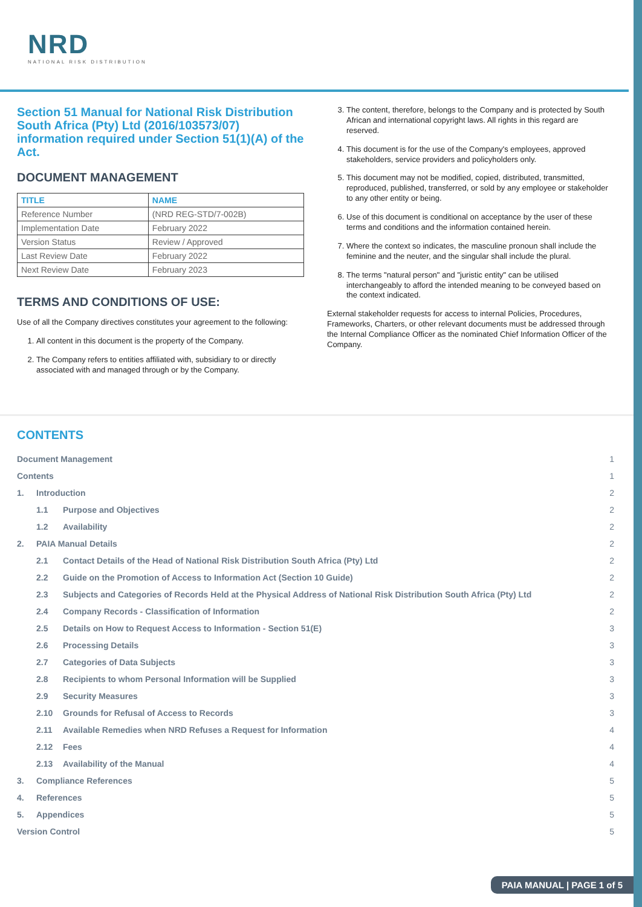NRD
NATIONAL RISK DISTRIBUTION
Section 51 Manual for National Risk Distribution South Africa (Pty) Ltd (2016/103573/07) information required under Section 51(1)(A) of the Act.
DOCUMENT MANAGEMENT
| TITLE | NAME |
| --- | --- |
| Reference Number | (NRD REG-STD/7-002B) |
| Implementation Date | February 2022 |
| Version Status | Review / Approved |
| Last Review Date | February 2022 |
| Next Review Date | February 2023 |
TERMS AND CONDITIONS OF USE:
Use of all the Company directives constitutes your agreement to the following:
1. All content in this document is the property of the Company.
2. The Company refers to entities affiliated with, subsidiary to or directly associated with and managed through or by the Company.
3. The content, therefore, belongs to the Company and is protected by South African and international copyright laws. All rights in this regard are reserved.
4. This document is for the use of the Company's employees, approved stakeholders, service providers and policyholders only.
5. This document may not be modified, copied, distributed, transmitted, reproduced, published, transferred, or sold by any employee or stakeholder to any other entity or being.
6. Use of this document is conditional on acceptance by the user of these terms and conditions and the information contained herein.
7. Where the context so indicates, the masculine pronoun shall include the feminine and the neuter, and the singular shall include the plural.
8. The terms "natural person" and "juristic entity" can be utilised interchangeably to afford the intended meaning to be conveyed based on the context indicated.
External stakeholder requests for access to internal Policies, Procedures, Frameworks, Charters, or other relevant documents must be addressed through the Internal Compliance Officer as the nominated Chief Information Officer of the Company.
CONTENTS
| Document Management | | | 1 |
| Contents | | | 1 |
| 1. | Introduction | | 2 |
| | 1.1 | Purpose and Objectives | 2 |
| | 1.2 | Availability | 2 |
| 2. | PAIA Manual Details | | 2 |
| | 2.1 | Contact Details of the Head of National Risk Distribution South Africa (Pty) Ltd | 2 |
| | 2.2 | Guide on the Promotion of Access to Information Act (Section 10 Guide) | 2 |
| | 2.3 | Subjects and Categories of Records Held at the Physical Address of National Risk Distribution South Africa (Pty) Ltd | 2 |
| | 2.4 | Company Records - Classification of Information | 2 |
| | 2.5 | Details on How to Request Access to Information - Section 51(E) | 3 |
| | 2.6 | Processing Details | 3 |
| | 2.7 | Categories of Data Subjects | 3 |
| | 2.8 | Recipients to whom Personal Information will be Supplied | 3 |
| | 2.9 | Security Measures | 3 |
| | 2.10 | Grounds for Refusal of Access to Records | 3 |
| | 2.11 | Available Remedies when NRD Refuses a Request for Information | 4 |
| | 2.12 | Fees | 4 |
| | 2.13 | Availability of the Manual | 4 |
| 3. | Compliance References | | 5 |
| 4. | References | | 5 |
| 5. | Appendices | | 5 |
| Version Control | | | 5 |
PAIA MANUAL | PAGE 1 of 5